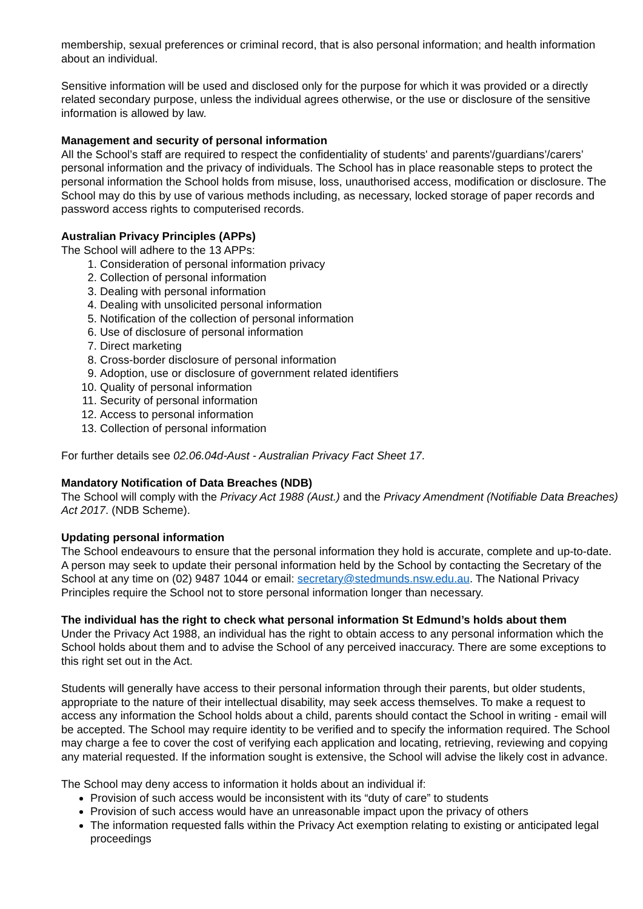membership, sexual preferences or criminal record, that is also personal information; and health information about an individual.
Sensitive information will be used and disclosed only for the purpose for which it was provided or a directly related secondary purpose, unless the individual agrees otherwise, or the use or disclosure of the sensitive information is allowed by law.
Management and security of personal information
All the School’s staff are required to respect the confidentiality of students' and parents'/guardians’/carers’ personal information and the privacy of individuals. The School has in place reasonable steps to protect the personal information the School holds from misuse, loss, unauthorised access, modification or disclosure. The School may do this by use of various methods including, as necessary, locked storage of paper records and password access rights to computerised records.
Australian Privacy Principles (APPs)
The School will adhere to the 13 APPs:
1. Consideration of personal information privacy
2. Collection of personal information
3. Dealing with personal information
4. Dealing with unsolicited personal information
5. Notification of the collection of personal information
6. Use of disclosure of personal information
7. Direct marketing
8. Cross-border disclosure of personal information
9. Adoption, use or disclosure of government related identifiers
10. Quality of personal information
11. Security of personal information
12. Access to personal information
13. Collection of personal information
For further details see 02.06.04d-Aust - Australian Privacy Fact Sheet 17.
Mandatory Notification of Data Breaches (NDB)
The School will comply with the Privacy Act 1988 (Aust.) and the Privacy Amendment (Notifiable Data Breaches) Act 2017. (NDB Scheme).
Updating personal information
The School endeavours to ensure that the personal information they hold is accurate, complete and up-to-date. A person may seek to update their personal information held by the School by contacting the Secretary of the School at any time on (02) 9487 1044 or email: secretary@stedmunds.nsw.edu.au. The National Privacy Principles require the School not to store personal information longer than necessary.
The individual has the right to check what personal information St Edmund’s holds about them
Under the Privacy Act 1988, an individual has the right to obtain access to any personal information which the School holds about them and to advise the School of any perceived inaccuracy. There are some exceptions to this right set out in the Act.
Students will generally have access to their personal information through their parents, but older students, appropriate to the nature of their intellectual disability, may seek access themselves. To make a request to access any information the School holds about a child, parents should contact the School in writing - email will be accepted. The School may require identity to be verified and to specify the information required. The School may charge a fee to cover the cost of verifying each application and locating, retrieving, reviewing and copying any material requested. If the information sought is extensive, the School will advise the likely cost in advance.
The School may deny access to information it holds about an individual if:
Provision of such access would be inconsistent with its “duty of care” to students
Provision of such access would have an unreasonable impact upon the privacy of others
The information requested falls within the Privacy Act exemption relating to existing or anticipated legal proceedings